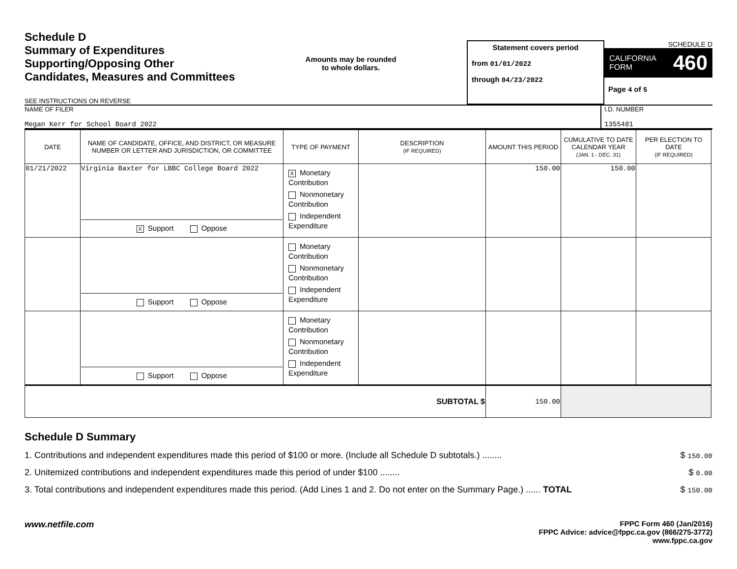Schedule D
Summary of Expenditures
Supporting/Opposing Other
Candidates, Measures and Committees
SEE INSTRUCTIONS ON REVERSE
Amounts may be rounded
to whole dollars.
Statement covers period
from 01/01/2022
through 04/23/2022
SCHEDULE D
CALIFORNIA
FORM 460
Page 4 of 5
NAME OF FILER
Megan Kerr for School Board 2022
I.D. NUMBER
1355481
| DATE | NAME OF CANDIDATE, OFFICE, AND DISTRICT, OR MEASURE NUMBER OR LETTER AND JURISDICTION, OR COMMITTEE | TYPE OF PAYMENT | DESCRIPTION (IF REQUIRED) | AMOUNT THIS PERIOD | CUMULATIVE TO DATE CALENDAR YEAR (JAN. 1 - DEC. 31) | PER ELECTION TO DATE (IF REQUIRED) |
| --- | --- | --- | --- | --- | --- | --- |
| 01/21/2022 | Virginia Baxter for LBBC College Board 2022 X Support Oppose | X Monetary Contribution Nonmonetary Contribution Independent Expenditure | | 150.00 | 150.00 | |
| | Support Oppose | Monetary Contribution Nonmonetary Contribution Independent Expenditure | | | | |
| | Support Oppose | Monetary Contribution Nonmonetary Contribution Independent Expenditure | | | | |
| SUBTOTAL $ | | | | 150.00 | | |
Schedule D Summary
1. Contributions and independent expenditures made this period of $100 or more. (Include all Schedule D subtotals.) ........ $ 150.00
2. Unitemized contributions and independent expenditures made this period of under $100 ........ $ 0.00
3. Total contributions and independent expenditures made this period. (Add Lines 1 and 2. Do not enter on the Summary Page.) ...... TOTAL $ 150.00
www.netfile.com
FPPC Form 460 (Jan/2016)
FPPC Advice: advice@fppc.ca.gov (866/275-3772)
www.fppc.ca.gov